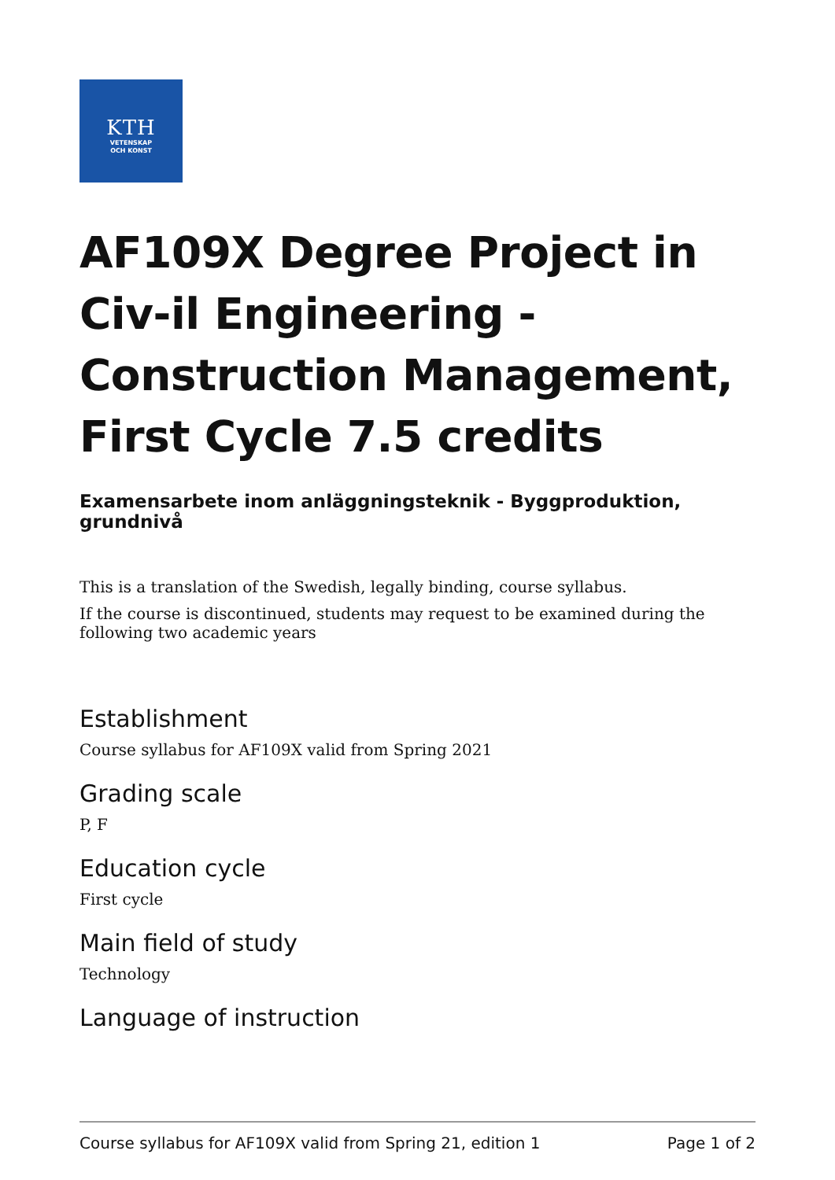KTH
VETENSKAP
OCH KONST
AF109X Degree Project in Civ-il Engineering - Construction Management, First Cycle 7.5 credits
Examensarbete inom anläggningsteknik - Byggproduktion, grundnivå
This is a translation of the Swedish, legally binding, course syllabus.
If the course is discontinued, students may request to be examined during the following two academic years
Establishment
Course syllabus for AF109X valid from Spring 2021
Grading scale
P, F
Education cycle
First cycle
Main field of study
Technology
Language of instruction
Course syllabus for AF109X valid from Spring 21, edition 1 Page 1 of 2